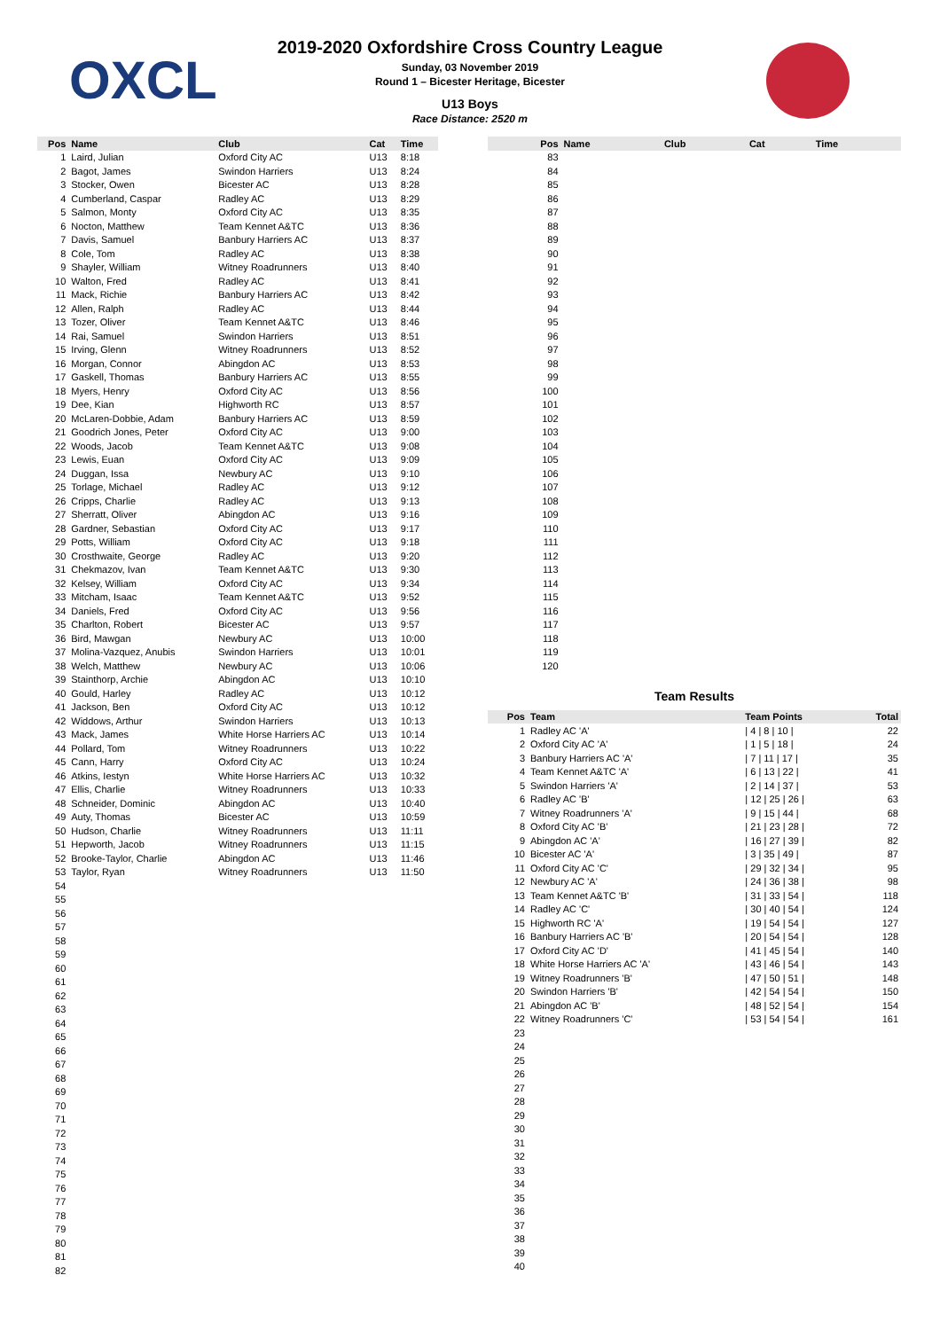OXCL
2019-2020 Oxfordshire Cross Country League
Sunday, 03 November 2019
Round 1 – Bicester Heritage, Bicester
U13 Boys
Race Distance: 2520 m
| Pos | Name | Club | Cat | Time |
| --- | --- | --- | --- | --- |
| 1 | Laird, Julian | Oxford City AC | U13 | 8:18 |
| 2 | Bagot, James | Swindon Harriers | U13 | 8:24 |
| 3 | Stocker, Owen | Bicester AC | U13 | 8:28 |
| 4 | Cumberland, Caspar | Radley AC | U13 | 8:29 |
| 5 | Salmon, Monty | Oxford City AC | U13 | 8:35 |
| 6 | Nocton, Matthew | Team Kennet A&TC | U13 | 8:36 |
| 7 | Davis, Samuel | Banbury Harriers AC | U13 | 8:37 |
| 8 | Cole, Tom | Radley AC | U13 | 8:38 |
| 9 | Shayler, William | Witney Roadrunners | U13 | 8:40 |
| 10 | Walton, Fred | Radley AC | U13 | 8:41 |
| 11 | Mack, Richie | Banbury Harriers AC | U13 | 8:42 |
| 12 | Allen, Ralph | Radley AC | U13 | 8:44 |
| 13 | Tozer, Oliver | Team Kennet A&TC | U13 | 8:46 |
| 14 | Rai, Samuel | Swindon Harriers | U13 | 8:51 |
| 15 | Irving, Glenn | Witney Roadrunners | U13 | 8:52 |
| 16 | Morgan, Connor | Abingdon AC | U13 | 8:53 |
| 17 | Gaskell, Thomas | Banbury Harriers AC | U13 | 8:55 |
| 18 | Myers, Henry | Oxford City AC | U13 | 8:56 |
| 19 | Dee, Kian | Highworth RC | U13 | 8:57 |
| 20 | McLaren-Dobbie, Adam | Banbury Harriers AC | U13 | 8:59 |
| 21 | Goodrich Jones, Peter | Oxford City AC | U13 | 9:00 |
| 22 | Woods, Jacob | Team Kennet A&TC | U13 | 9:08 |
| 23 | Lewis, Euan | Oxford City AC | U13 | 9:09 |
| 24 | Duggan, Issa | Newbury AC | U13 | 9:10 |
| 25 | Torlage, Michael | Radley AC | U13 | 9:12 |
| 26 | Cripps, Charlie | Radley AC | U13 | 9:13 |
| 27 | Sherratt, Oliver | Abingdon AC | U13 | 9:16 |
| 28 | Gardner, Sebastian | Oxford City AC | U13 | 9:17 |
| 29 | Potts, William | Oxford City AC | U13 | 9:18 |
| 30 | Crosthwaite, George | Radley AC | U13 | 9:20 |
| 31 | Chekmazov, Ivan | Team Kennet A&TC | U13 | 9:30 |
| 32 | Kelsey, William | Oxford City AC | U13 | 9:34 |
| 33 | Mitcham, Isaac | Team Kennet A&TC | U13 | 9:52 |
| 34 | Daniels, Fred | Oxford City AC | U13 | 9:56 |
| 35 | Charlton, Robert | Bicester AC | U13 | 9:57 |
| 36 | Bird, Mawgan | Newbury AC | U13 | 10:00 |
| 37 | Molina-Vazquez, Anubis | Swindon Harriers | U13 | 10:01 |
| 38 | Welch, Matthew | Newbury AC | U13 | 10:06 |
| 39 | Stainthorp, Archie | Abingdon AC | U13 | 10:10 |
| 40 | Gould, Harley | Radley AC | U13 | 10:12 |
| 41 | Jackson, Ben | Oxford City AC | U13 | 10:12 |
| 42 | Widdows, Arthur | Swindon Harriers | U13 | 10:13 |
| 43 | Mack, James | White Horse Harriers AC | U13 | 10:14 |
| 44 | Pollard, Tom | Witney Roadrunners | U13 | 10:22 |
| 45 | Cann, Harry | Oxford City AC | U13 | 10:24 |
| 46 | Atkins, Iestyn | White Horse Harriers AC | U13 | 10:32 |
| 47 | Ellis, Charlie | Witney Roadrunners | U13 | 10:33 |
| 48 | Schneider, Dominic | Abingdon AC | U13 | 10:40 |
| 49 | Auty, Thomas | Bicester AC | U13 | 10:59 |
| 50 | Hudson, Charlie | Witney Roadrunners | U13 | 11:11 |
| 51 | Hepworth, Jacob | Witney Roadrunners | U13 | 11:15 |
| 52 | Brooke-Taylor, Charlie | Abingdon AC | U13 | 11:46 |
| 53 | Taylor, Ryan | Witney Roadrunners | U13 | 11:50 |
| 54 | | | | |
| 55 | | | | |
| 56 | | | | |
| 57 | | | | |
| 58 | | | | |
| 59 | | | | |
| 60 | | | | |
| 61 | | | | |
| 62 | | | | |
| 63 | | | | |
| 64 | | | | |
| 65 | | | | |
| 66 | | | | |
| 67 | | | | |
| 68 | | | | |
| 69 | | | | |
| 70 | | | | |
| 71 | | | | |
| 72 | | | | |
| 73 | | | | |
| 74 | | | | |
| 75 | | | | |
| 76 | | | | |
| 77 | | | | |
| 78 | | | | |
| 79 | | | | |
| 80 | | | | |
| 81 | | | | |
| 82 | | | | |
| Pos | Name | Club | Cat | Time |
| --- | --- | --- | --- | --- |
| 83 | | | | |
| 84 | | | | |
| 85 | | | | |
| 86 | | | | |
| 87 | | | | |
| 88 | | | | |
| 89 | | | | |
| 90 | | | | |
| 91 | | | | |
| 92 | | | | |
| 93 | | | | |
| 94 | | | | |
| 95 | | | | |
| 96 | | | | |
| 97 | | | | |
| 98 | | | | |
| 99 | | | | |
| 100 | | | | |
| 101 | | | | |
| 102 | | | | |
| 103 | | | | |
| 104 | | | | |
| 105 | | | | |
| 106 | | | | |
| 107 | | | | |
| 108 | | | | |
| 109 | | | | |
| 110 | | | | |
| 111 | | | | |
| 112 | | | | |
| 113 | | | | |
| 114 | | | | |
| 115 | | | | |
| 116 | | | | |
| 117 | | | | |
| 118 | | | | |
| 119 | | | | |
| 120 | | | | |
Team Results
| Pos | Team | Team Points | Total |
| --- | --- | --- | --- |
| 1 | Radley AC 'A' | / 4 / 8 / 10 / | 22 |
| 2 | Oxford City AC 'A' | / 1 / 5 / 18 / | 24 |
| 3 | Banbury Harriers AC 'A' | / 7 / 11 / 17 / | 35 |
| 4 | Team Kennet A&TC 'A' | / 6 / 13 / 22 / | 41 |
| 5 | Swindon Harriers 'A' | / 2 / 14 / 37 / | 53 |
| 6 | Radley AC 'B' | / 12 / 25 / 26 / | 63 |
| 7 | Witney Roadrunners 'A' | / 9 / 15 / 44 / | 68 |
| 8 | Oxford City AC 'B' | / 21 / 23 / 28 / | 72 |
| 9 | Abingdon AC 'A' | / 16 / 27 / 39 / | 82 |
| 10 | Bicester AC 'A' | / 3 / 35 / 49 / | 87 |
| 11 | Oxford City AC 'C' | / 29 / 32 / 34 / | 95 |
| 12 | Newbury AC 'A' | / 24 / 36 / 38 / | 98 |
| 13 | Team Kennet A&TC 'B' | / 31 / 33 / 54 / | 118 |
| 14 | Radley AC 'C' | / 30 / 40 / 54 / | 124 |
| 15 | Highworth RC 'A' | / 19 / 54 / 54 / | 127 |
| 16 | Banbury Harriers AC 'B' | / 20 / 54 / 54 / | 128 |
| 17 | Oxford City AC 'D' | / 41 / 45 / 54 / | 140 |
| 18 | White Horse Harriers AC 'A' | / 43 / 46 / 54 / | 143 |
| 19 | Witney Roadrunners 'B' | / 47 / 50 / 51 / | 148 |
| 20 | Swindon Harriers 'B' | / 42 / 54 / 54 / | 150 |
| 21 | Abingdon AC 'B' | / 48 / 52 / 54 / | 154 |
| 22 | Witney Roadrunners 'C' | / 53 / 54 / 54 / | 161 |
| 23 | | | |
| 24 | | | |
| 25 | | | |
| 26 | | | |
| 27 | | | |
| 28 | | | |
| 29 | | | |
| 30 | | | |
| 31 | | | |
| 32 | | | |
| 33 | | | |
| 34 | | | |
| 35 | | | |
| 36 | | | |
| 37 | | | |
| 38 | | | |
| 39 | | | |
| 40 | | | |